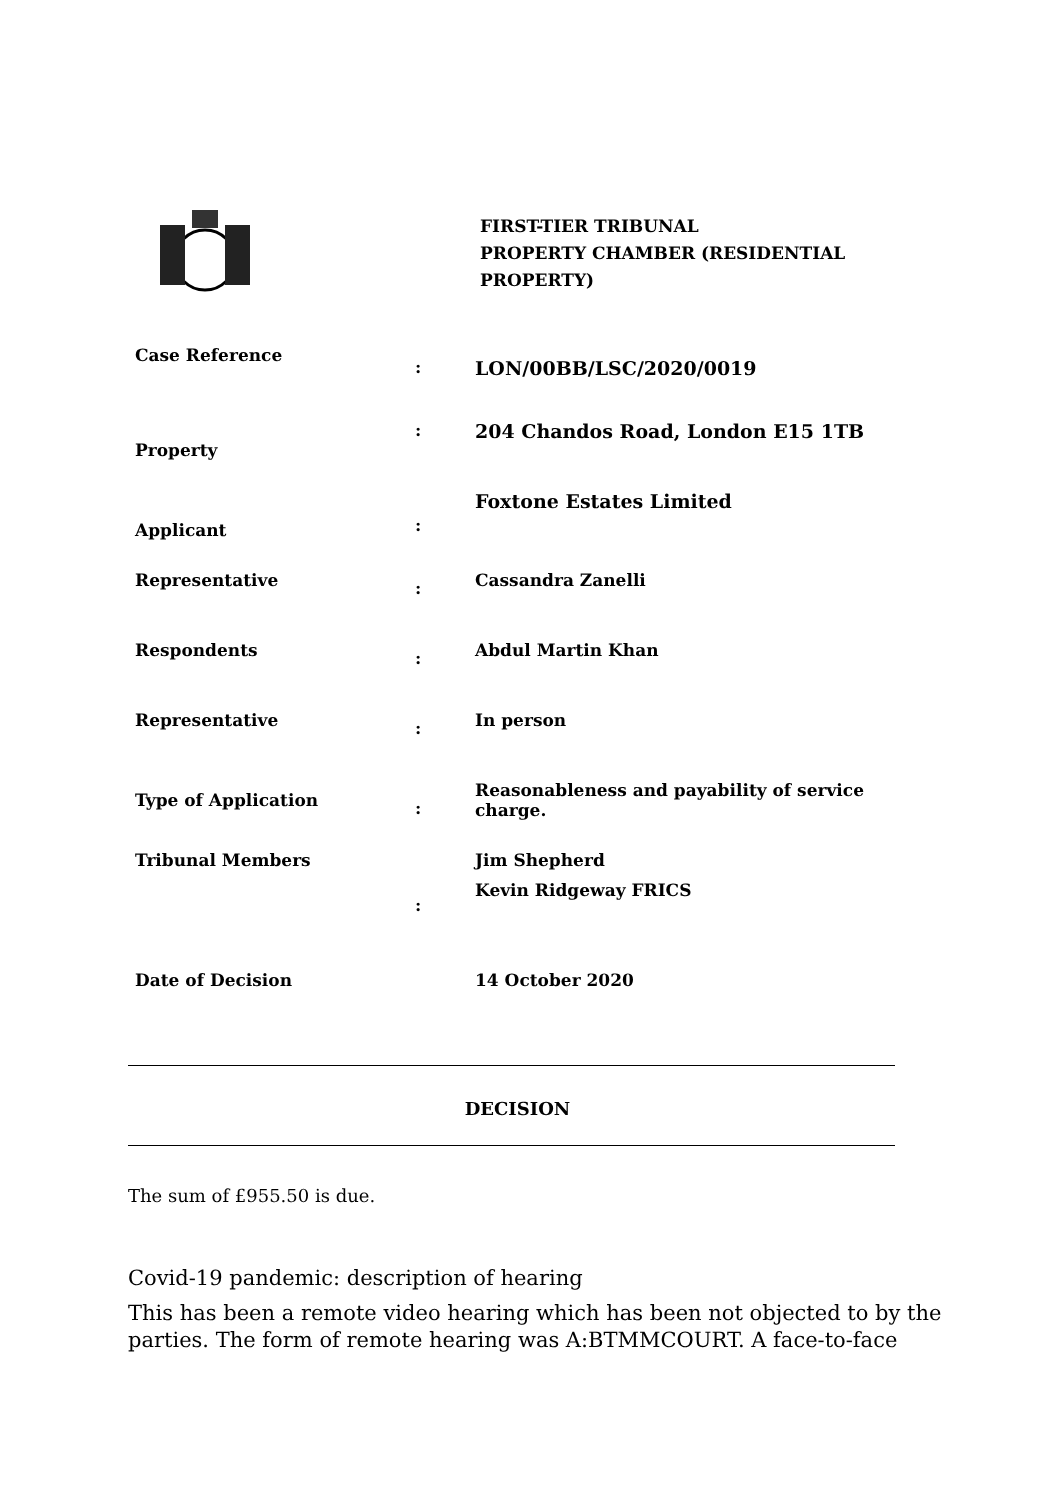FIRST-TIER TRIBUNAL
PROPERTY CHAMBER (RESIDENTIAL
PROPERTY)
| Case Reference | : | LON/00BB/LSC/2020/0019 |
| Property | : | 204 Chandos Road, London E15 1TB |
| Applicant | : | Foxtone Estates Limited |
| Representative | : | Cassandra Zanelli |
| Respondents | : | Abdul Martin Khan |
| Representative | : | In person |
| Type of Application | : | Reasonableness and payability of service charge. |
| Tribunal Members | : | Jim Shepherd Kevin Ridgeway FRICS |
| Date of Decision | | 14 October 2020 |
DECISION
The sum of £955.50 is due.
Covid-19 pandemic: description of hearing
This has been a remote video hearing which has been not objected to by the parties. The form of remote hearing was A:BTMMCOURT. A face-to-face